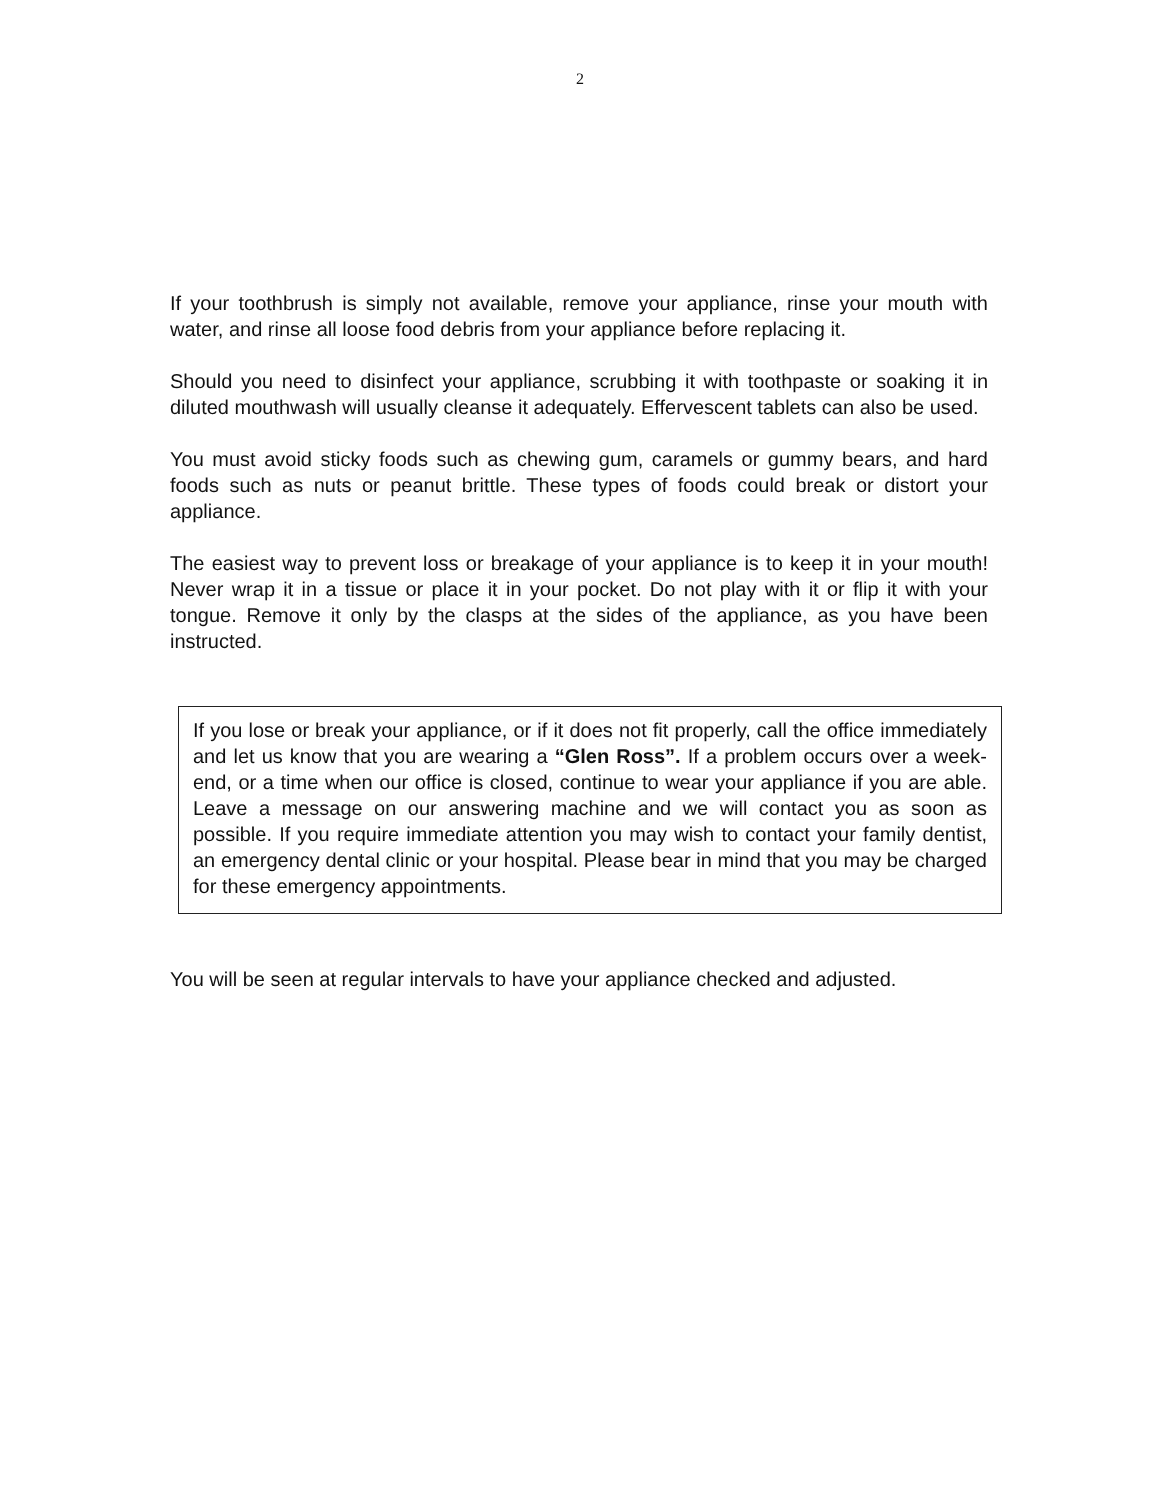2
If your toothbrush is simply not available, remove your appliance, rinse your mouth with water, and rinse all loose food debris from your appliance before replacing it.
Should you need to disinfect your appliance, scrubbing it with toothpaste or soaking it in diluted mouthwash will usually cleanse it adequately. Effervescent tablets can also be used.
You must avoid sticky foods such as chewing gum, caramels or gummy bears, and hard foods such as nuts or peanut brittle. These types of foods could break or distort your appliance.
The easiest way to prevent loss or breakage of your appliance is to keep it in your mouth! Never wrap it in a tissue or place it in your pocket. Do not play with it or flip it with your tongue. Remove it only by the clasps at the sides of the appliance, as you have been instructed.
If you lose or break your appliance, or if it does not fit properly, call the office immediately and let us know that you are wearing a “Glen Ross”. If a problem occurs over a week-end, or a time when our office is closed, continue to wear your appliance if you are able. Leave a message on our answering machine and we will contact you as soon as possible. If you require immediate attention you may wish to contact your family dentist, an emergency dental clinic or your hospital. Please bear in mind that you may be charged for these emergency appointments.
You will be seen at regular intervals to have your appliance checked and adjusted.